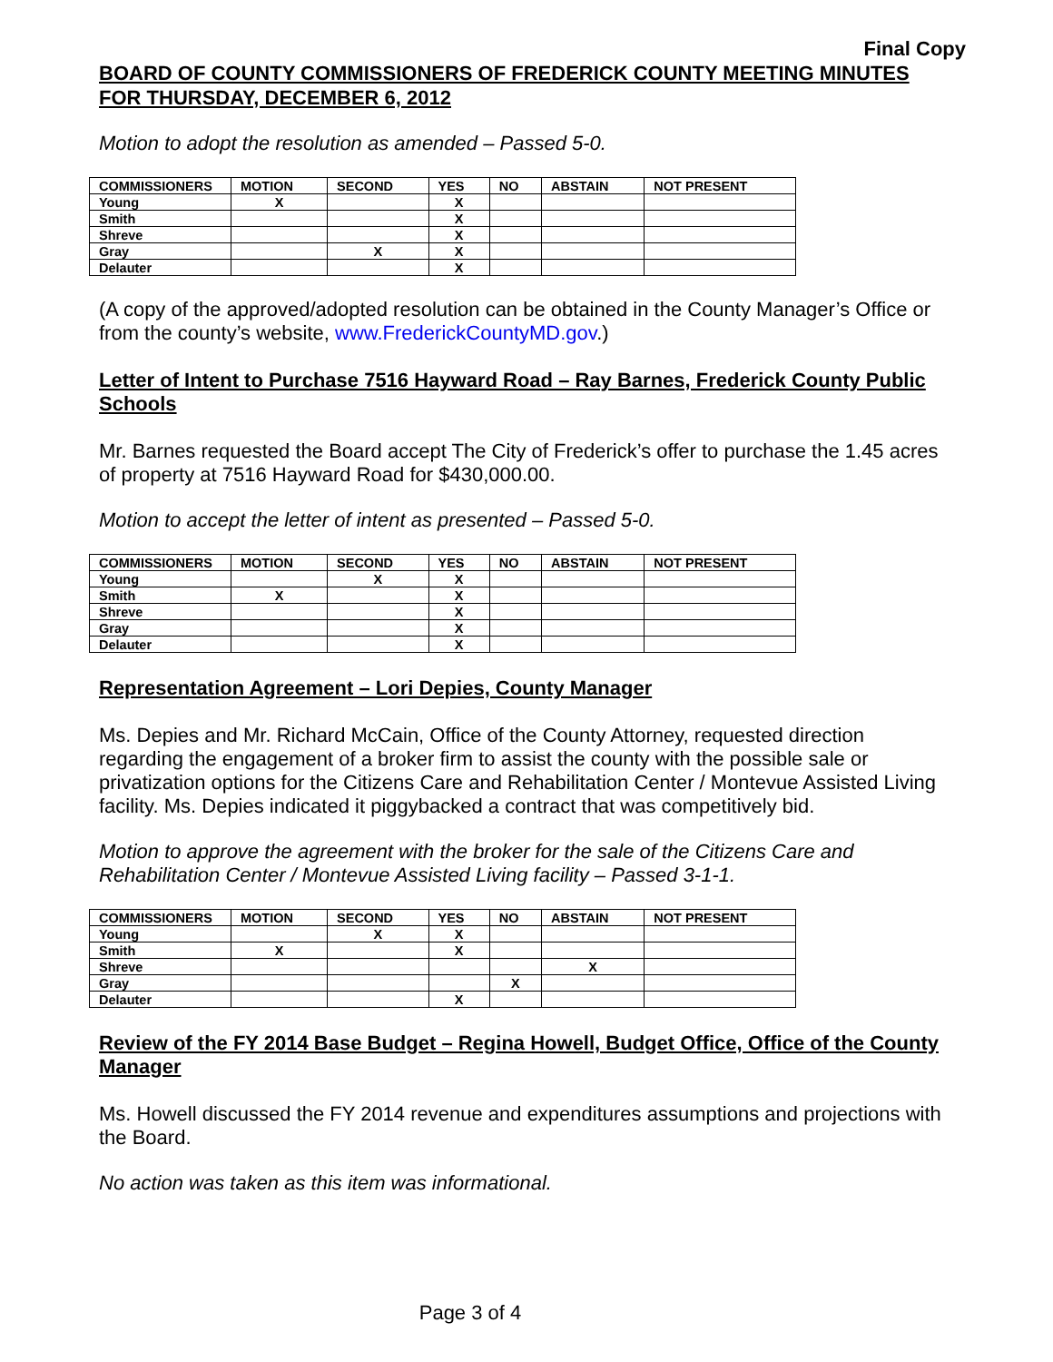Final Copy
BOARD OF COUNTY COMMISSIONERS OF FREDERICK COUNTY MEETING MINUTES
FOR THURSDAY, DECEMBER 6, 2012
Motion to adopt the resolution as amended – Passed 5-0.
| COMMISSIONERS | MOTION | SECOND | YES | NO | ABSTAIN | NOT PRESENT |
| --- | --- | --- | --- | --- | --- | --- |
| Young | X | | X | | | |
| Smith | | | X | | | |
| Shreve | | | X | | | |
| Gray | | X | X | | | |
| Delauter | | | X | | | |
(A copy of the approved/adopted resolution can be obtained in the County Manager’s Office or from the county’s website, www.FrederickCountyMD.gov.)
Letter of Intent to Purchase 7516 Hayward Road – Ray Barnes, Frederick County Public Schools
Mr. Barnes requested the Board accept The City of Frederick’s offer to purchase the 1.45 acres of property at 7516 Hayward Road for $430,000.00.
Motion to accept the letter of intent as presented – Passed 5-0.
| COMMISSIONERS | MOTION | SECOND | YES | NO | ABSTAIN | NOT PRESENT |
| --- | --- | --- | --- | --- | --- | --- |
| Young | | X | X | | | |
| Smith | X | | X | | | |
| Shreve | | | X | | | |
| Gray | | | X | | | |
| Delauter | | | X | | | |
Representation Agreement – Lori Depies, County Manager
Ms. Depies and Mr. Richard McCain, Office of the County Attorney, requested direction regarding the engagement of a broker firm to assist the county with the possible sale or privatization options for the Citizens Care and Rehabilitation Center / Montevue Assisted Living facility. Ms. Depies indicated it piggybacked a contract that was competitively bid.
Motion to approve the agreement with the broker for the sale of the Citizens Care and Rehabilitation Center / Montevue Assisted Living facility – Passed 3-1-1.
| COMMISSIONERS | MOTION | SECOND | YES | NO | ABSTAIN | NOT PRESENT |
| --- | --- | --- | --- | --- | --- | --- |
| Young | | X | X | | | |
| Smith | X | | X | | | |
| Shreve | | | | | X | |
| Gray | | | | X | | |
| Delauter | | | X | | | |
Review of the FY 2014 Base Budget – Regina Howell, Budget Office, Office of the County Manager
Ms. Howell discussed the FY 2014 revenue and expenditures assumptions and projections with the Board.
No action was taken as this item was informational.
Page 3 of 4